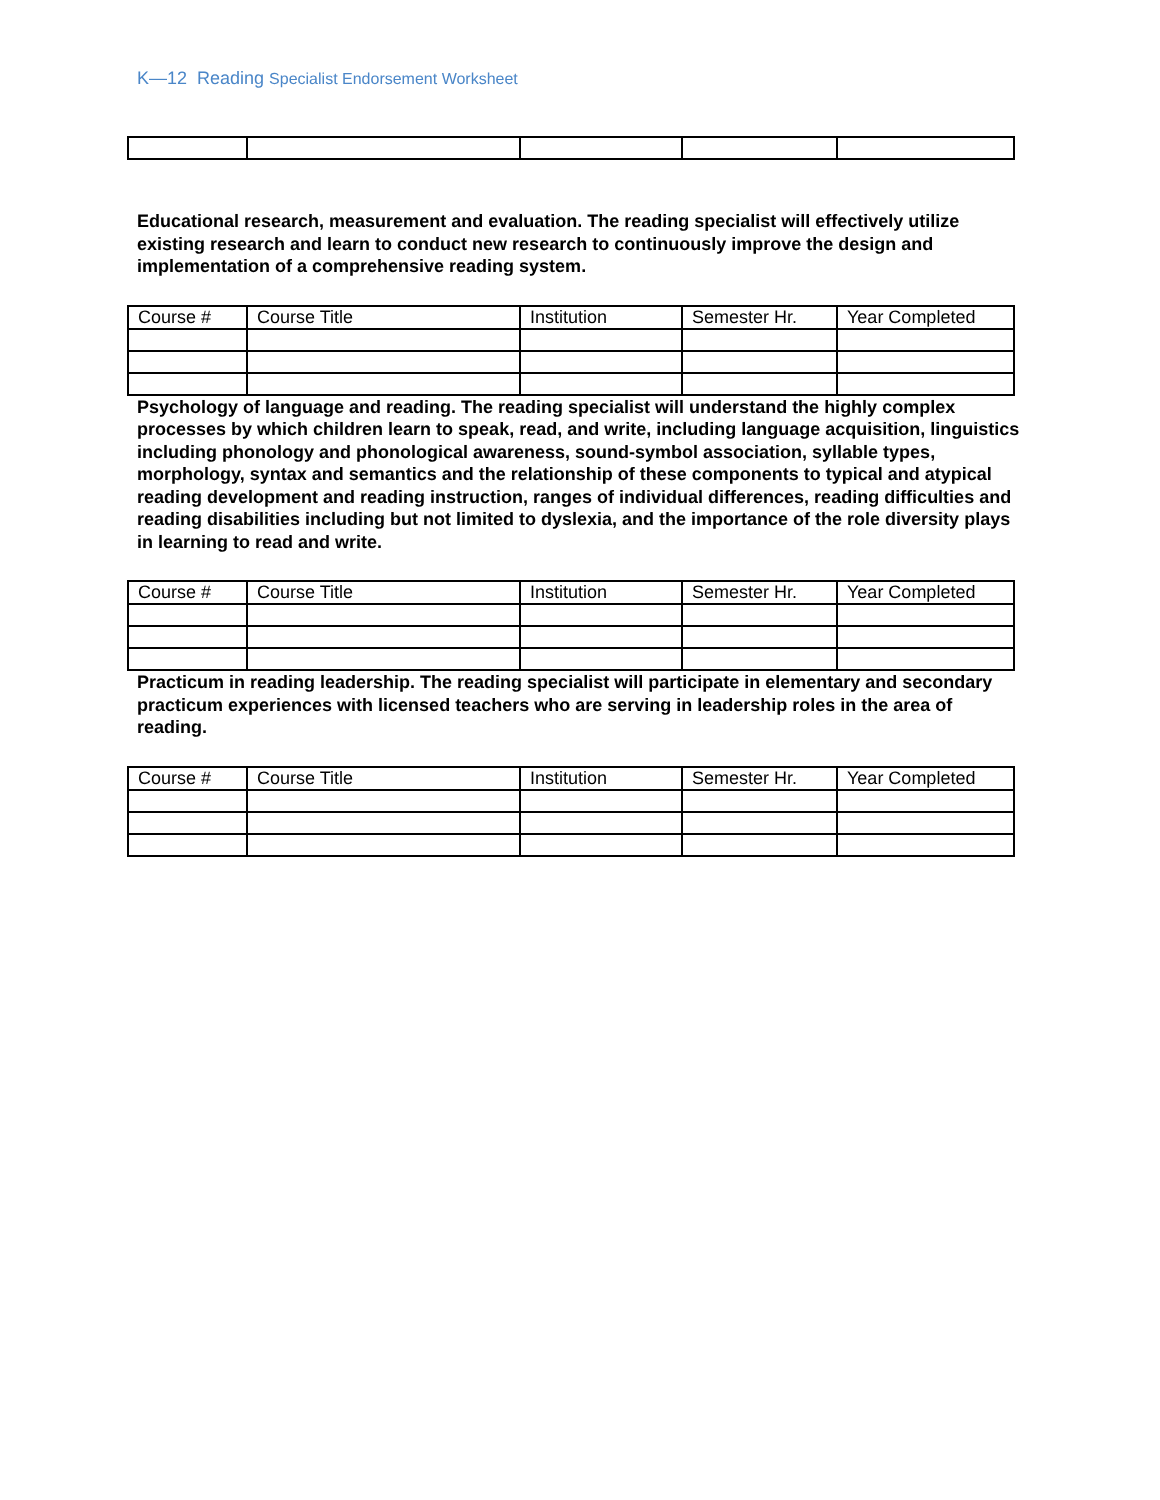K—12 Reading Specialist Endorsement Worksheet
Educational research, measurement and evaluation. The reading specialist will effectively utilize existing research and learn to conduct new research to continuously improve the design and implementation of a comprehensive reading system.
| Course # | Course Title | Institution | Semester Hr. | Year Completed |
| --- | --- | --- | --- | --- |
Psychology of language and reading. The reading specialist will understand the highly complex processes by which children learn to speak, read, and write, including language acquisition, linguistics including phonology and phonological awareness, sound-symbol association, syllable types, morphology, syntax and semantics and the relationship of these components to typical and atypical reading development and reading instruction, ranges of individual differences, reading difficulties and reading disabilities including but not limited to dyslexia, and the importance of the role diversity plays in learning to read and write.
| Course # | Course Title | Institution | Semester Hr. | Year Completed |
| --- | --- | --- | --- | --- |
Practicum in reading leadership. The reading specialist will participate in elementary and secondary practicum experiences with licensed teachers who are serving in leadership roles in the area of reading.
| Course # | Course Title | Institution | Semester Hr. | Year Completed |
| --- | --- | --- | --- | --- |